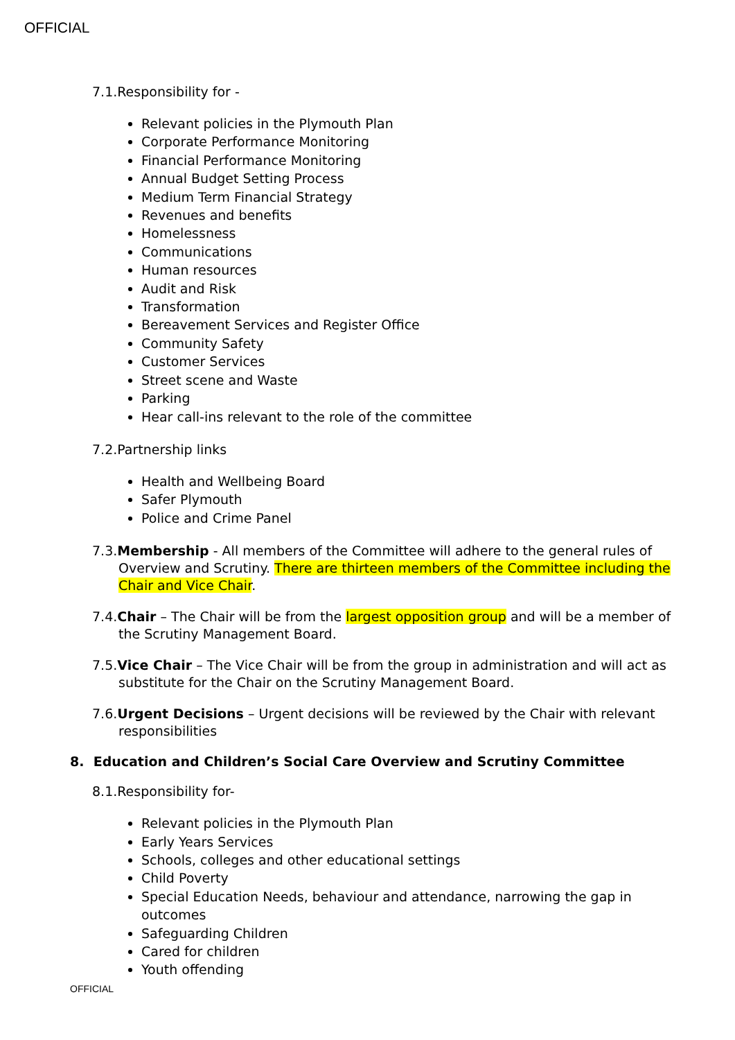OFFICIAL
7.1.Responsibility for -
Relevant policies in the Plymouth Plan
Corporate Performance Monitoring
Financial Performance Monitoring
Annual Budget Setting Process
Medium Term Financial Strategy
Revenues and benefits
Homelessness
Communications
Human resources
Audit and Risk
Transformation
Bereavement Services and Register Office
Community Safety
Customer Services
Street scene and Waste
Parking
Hear call-ins relevant to the role of the committee
7.2.Partnership links
Health and Wellbeing Board
Safer Plymouth
Police and Crime Panel
7.3.Membership - All members of the Committee will adhere to the general rules of Overview and Scrutiny. There are thirteen members of the Committee including the Chair and Vice Chair.
7.4.Chair – The Chair will be from the largest opposition group and will be a member of the Scrutiny Management Board.
7.5.Vice Chair – The Vice Chair will be from the group in administration and will act as substitute for the Chair on the Scrutiny Management Board.
7.6.Urgent Decisions – Urgent decisions will be reviewed by the Chair with relevant responsibilities
8. Education and Children’s Social Care Overview and Scrutiny Committee
8.1.Responsibility for-
Relevant policies in the Plymouth Plan
Early Years Services
Schools, colleges and other educational settings
Child Poverty
Special Education Needs, behaviour and attendance, narrowing the gap in outcomes
Safeguarding Children
Cared for children
Youth offending
OFFICIAL